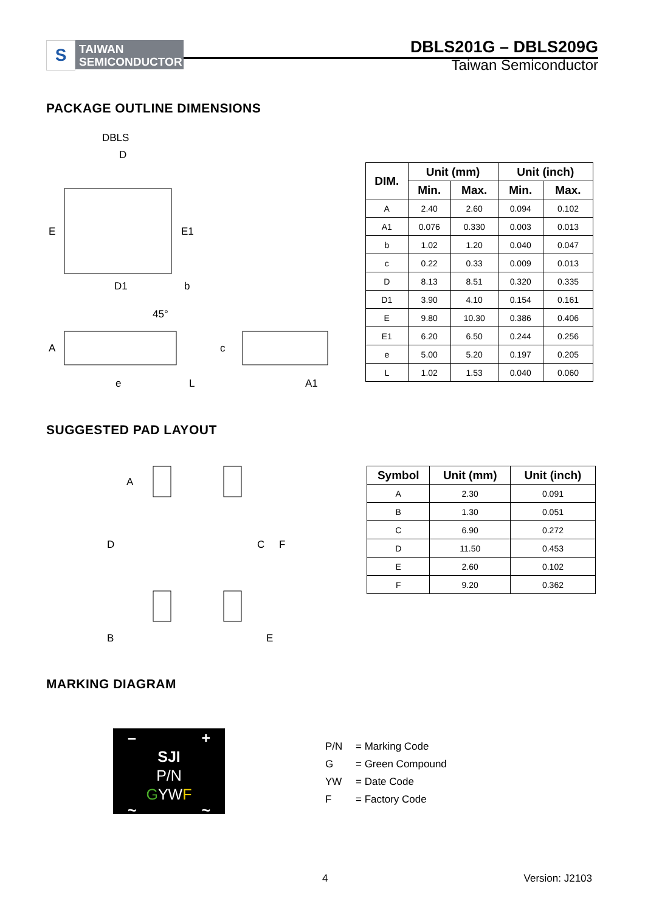S
TAIWAN
SEMICONDUCTOR
DBLS201G – DBLS209G
Taiwan Semiconductor
PACKAGE OUTLINE DIMENSIONS
DBLS
D
E
E1
D1
b
45°
A
e
L
c
A1
| DIM. | Unit (mm) | | Unit (inch) | |
| --- | --- | --- | --- | --- |
| | Min. | Max. | Min. | Max. |
| A | 2.40 | 2.60 | 0.094 | 0.102 |
| A1 | 0.076 | 0.330 | 0.003 | 0.013 |
| b | 1.02 | 1.20 | 0.040 | 0.047 |
| c | 0.22 | 0.33 | 0.009 | 0.013 |
| D | 8.13 | 8.51 | 0.320 | 0.335 |
| D1 | 3.90 | 4.10 | 0.154 | 0.161 |
| E | 9.80 | 10.30 | 0.386 | 0.406 |
| E1 | 6.20 | 6.50 | 0.244 | 0.256 |
| e | 5.00 | 5.20 | 0.197 | 0.205 |
| L | 1.02 | 1.53 | 0.040 | 0.060 |
SUGGESTED PAD LAYOUT
A
D
C
F
B
E
| Symbol | Unit (mm) | Unit (inch) |
| --- | --- | --- |
| A | 2.30 | 0.091 |
| B | 1.30 | 0.051 |
| C | 6.90 | 0.272 |
| D | 11.50 | 0.453 |
| E | 2.60 | 0.102 |
| F | 9.20 | 0.362 |
MARKING DIAGRAM
– +
SJI
P/N
GYWF
~ ~
P/N = Marking Code
G = Green Compound
YW = Date Code
F = Factory Code
4 Version: J2103